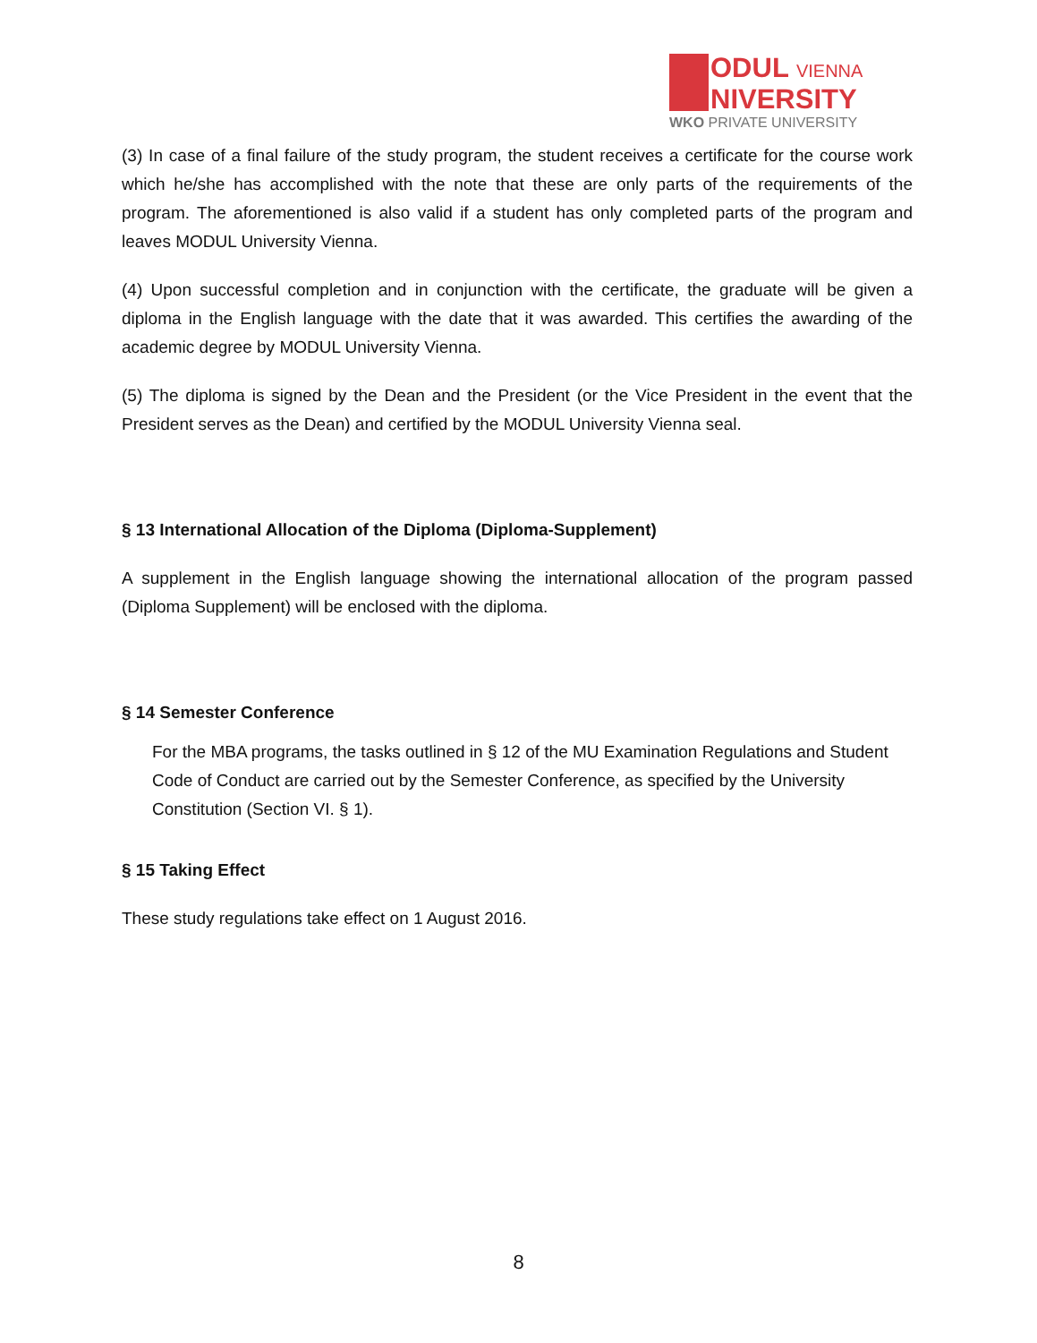ODUL VIENNA
NIVERSITY
WKO PRIVATE UNIVERSITY
(3) In case of a final failure of the study program, the student receives a certificate for the course work which he/she has accomplished with the note that these are only parts of the requirements of the program. The aforementioned is also valid if a student has only completed parts of the program and leaves MODUL University Vienna.
(4) Upon successful completion and in conjunction with the certificate, the graduate will be given a diploma in the English language with the date that it was awarded. This certifies the awarding of the academic degree by MODUL University Vienna.
(5) The diploma is signed by the Dean and the President (or the Vice President in the event that the President serves as the Dean) and certified by the MODUL University Vienna seal.
§ 13 International Allocation of the Diploma (Diploma-Supplement)
A supplement in the English language showing the international allocation of the program passed (Diploma Supplement) will be enclosed with the diploma.
§ 14 Semester Conference
For the MBA programs, the tasks outlined in § 12 of the MU Examination Regulations and Student Code of Conduct are carried out by the Semester Conference, as specified by the University Constitution (Section VI. § 1).
§ 15 Taking Effect
These study regulations take effect on 1 August 2016.
8